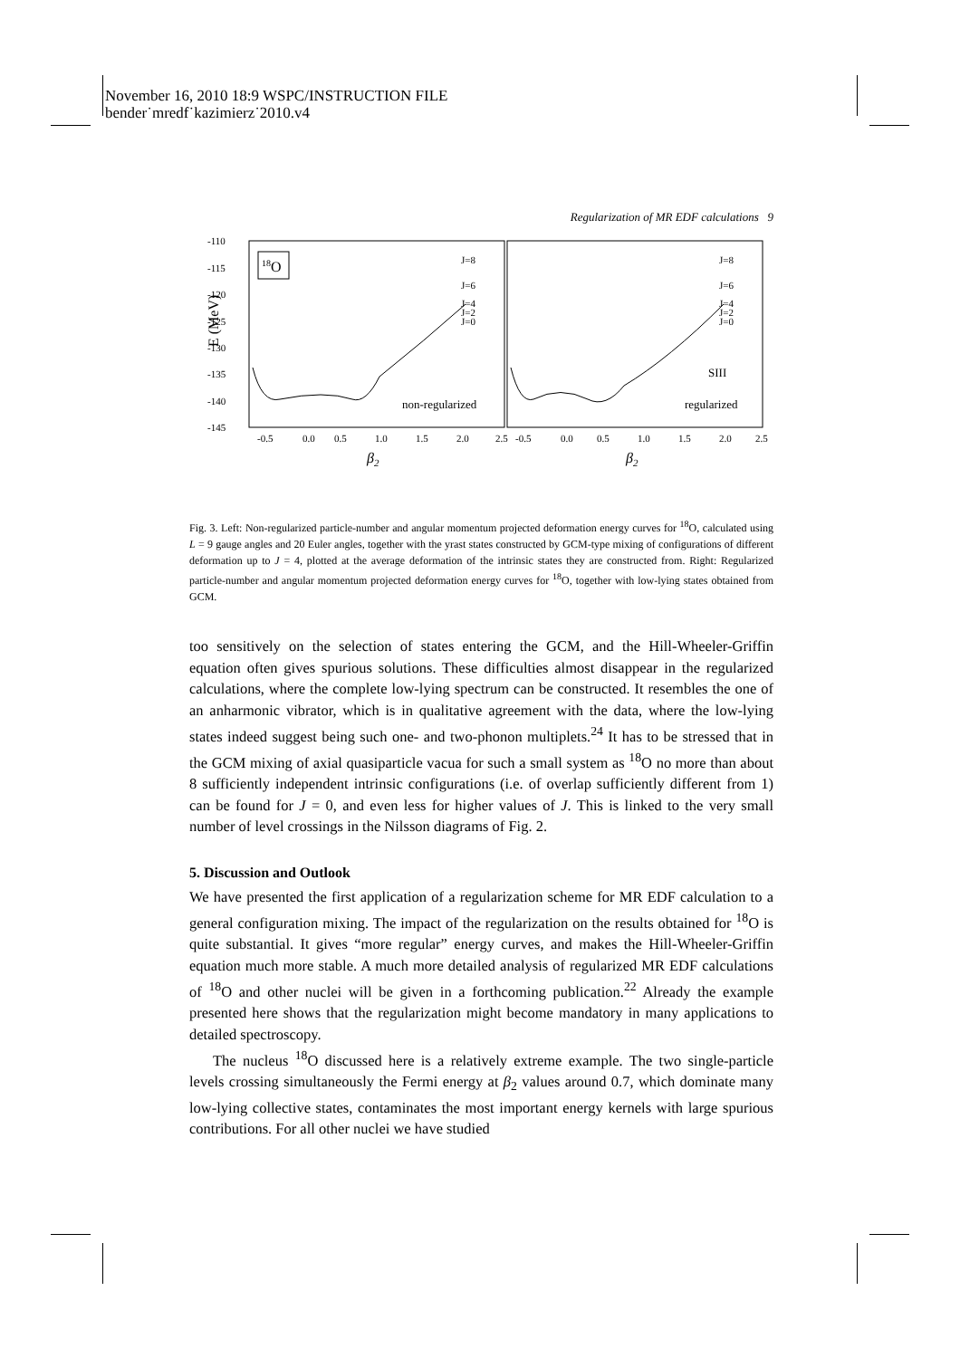November 16, 2010 18:9 WSPC/INSTRUCTION FILE
bender˙mredf˙kazimierz˙2010.v4
Regularization of MR EDF calculations 9
-110
-115
-120
-125
-130
-135
-140
-145
-0.5
0.0
0.5
1.0
1.5
2.0
2.5
-0.5
0.0
0.5
1.0
1.5
2.0
2.5
J=8
J=6
J=4
J=2
J=0
J=8
J=6
J=4
J=2
J=0
non-regularized
regularized
SIII
E (MeV)
β2
β2
18O
Fig. 3. Left: Non-regularized particle-number and angular momentum projected deformation energy curves for <sup>18</sup>O, calculated using L = 9 gauge angles and 20 Euler angles, together with the yrast states constructed by GCM-type mixing of configurations of different deformation up to J = 4, plotted at the average deformation of the intrinsic states they are constructed from. Right: Regularized particle-number and angular momentum projected deformation energy curves for <sup>18</sup>O, together with low-lying states obtained from GCM.
too sensitively on the selection of states entering the GCM, and the Hill-Wheeler-Griffin equation often gives spurious solutions. These difficulties almost disappear in the regularized calculations, where the complete low-lying spectrum can be constructed. It resembles the one of an anharmonic vibrator, which is in qualitative agreement with the data, where the low-lying states indeed suggest being such one- and two-phonon multiplets.<sup>24</sup> It has to be stressed that in the GCM mixing of axial quasiparticle vacua for such a small system as <sup>18</sup>O no more than about 8 sufficiently independent intrinsic configurations (i.e. of overlap sufficiently different from 1) can be found for J = 0, and even less for higher values of J. This is linked to the very small number of level crossings in the Nilsson diagrams of Fig. 2.
5. Discussion and Outlook
We have presented the first application of a regularization scheme for MR EDF calculation to a general configuration mixing. The impact of the regularization on the results obtained for <sup>18</sup>O is quite substantial. It gives “more regular” energy curves, and makes the Hill-Wheeler-Griffin equation much more stable. A much more detailed analysis of regularized MR EDF calculations of <sup>18</sup>O and other nuclei will be given in a forthcoming publication.<sup>22</sup> Already the example presented here shows that the regularization might become mandatory in many applications to detailed spectroscopy.
The nucleus <sup>18</sup>O discussed here is a relatively extreme example. The two single-particle levels crossing simultaneously the Fermi energy at β<sub>2</sub> values around 0.7, which dominate many low-lying collective states, contaminates the most important energy kernels with large spurious contributions. For all other nuclei we have studied